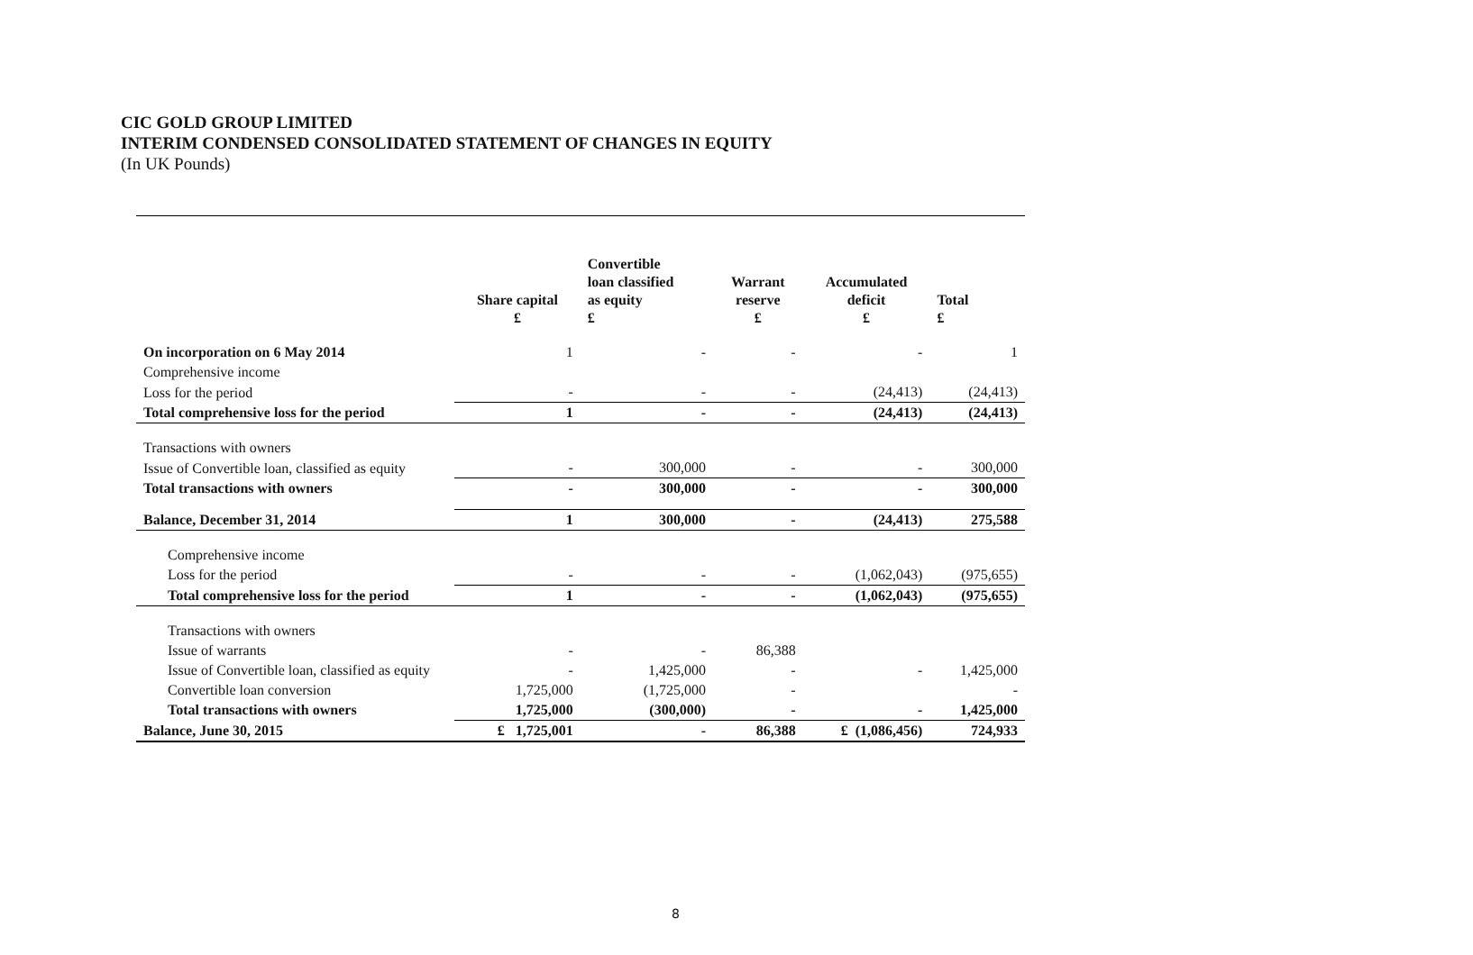CIC GOLD GROUP LIMITED
INTERIM CONDENSED CONSOLIDATED STATEMENT OF CHANGES IN EQUITY
(In UK Pounds)
| | Share capital £ | Convertible loan classified as equity £ | Warrant reserve £ | Accumulated deficit £ | Total £ |
| --- | --- | --- | --- | --- | --- |
| On incorporation on 6 May 2014 | 1 | - | - | - | 1 |
| Comprehensive income | | | | | |
| Loss for the period | - | - | - | (24,413) | (24,413) |
| Total comprehensive loss for the period | 1 | - | - | (24,413) | (24,413) |
| Transactions with owners | | | | | |
| Issue of Convertible loan, classified as equity | - | 300,000 | - | - | 300,000 |
| Total transactions with owners | - | 300,000 | - | - | 300,000 |
| Balance, December 31, 2014 | 1 | 300,000 | - | (24,413) | 275,588 |
| Comprehensive income | | | | | |
| Loss for the period | - | - | - | (1,062,043) | (975,655) |
| Total comprehensive loss for the period | 1 | - | - | (1,062,043) | (975,655) |
| Transactions with owners | | | | | |
| Issue of warrants | - | - | 86,388 | | |
| Issue of Convertible loan, classified as equity | - | 1,425,000 | - | - | 1,425,000 |
| Convertible loan conversion | 1,725,000 | (1,725,000 | - | | - |
| Total transactions with owners | 1,725,000 | (300,000) | - | - | 1,425,000 |
| Balance, June 30, 2015 | £ 1,725,001 | - | 86,388 | £ (1,086,456) | 724,933 |
8